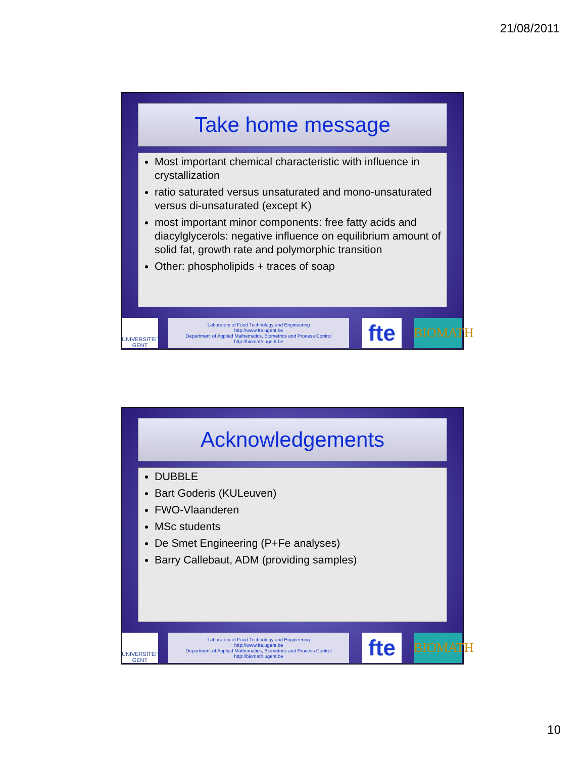21/08/2011
Take home message
Most important chemical characteristic with influence in crystallization
ratio saturated versus unsaturated and mono-unsaturated versus di-unsaturated (except K)
most important minor components: free fatty acids and diacylglycerols: negative influence on equilibrium amount of solid fat, growth rate and polymorphic transition
Other: phospholipids + traces of soap
UNIVERSITEIT GENT
Laboratory of Food Technology and Engineering
http://www.fte.ugent.be
Department of Applied Mathematics, Biometrics and Process Control
http://biomath.ugent.be
fte
BIOMATH
Acknowledgements
DUBBLE
Bart Goderis (KULeuven)
FWO-Vlaanderen
MSc students
De Smet Engineering (P+Fe analyses)
Barry Callebaut, ADM (providing samples)
UNIVERSITEIT GENT
Laboratory of Food Technology and Engineering
http://www.fte.ugent.be
Department of Applied Mathematics, Biometrics and Process Control
http://biomath.ugent.be
fte
BIOMATH
10